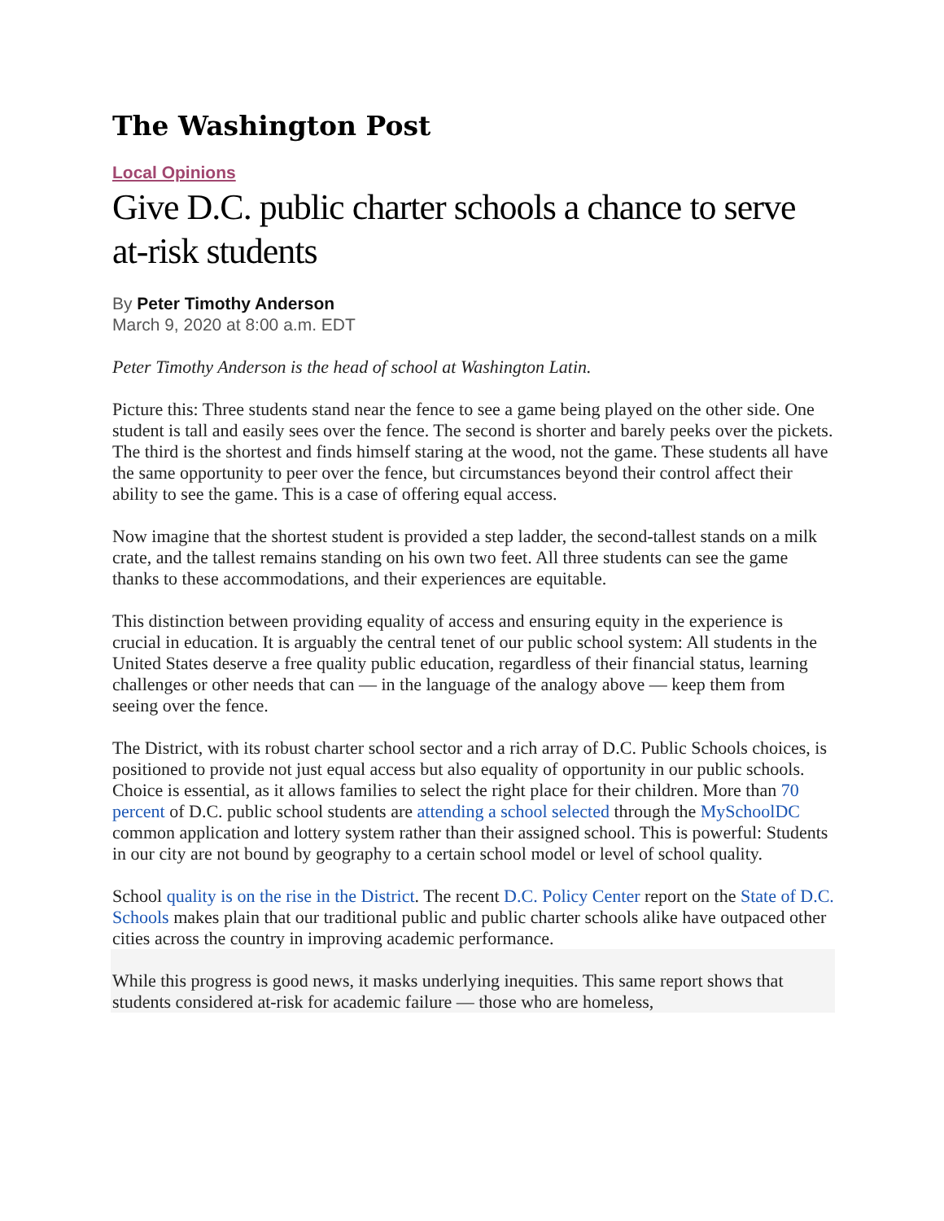The Washington Post
Local Opinions
Give D.C. public charter schools a chance to serve at-risk students
By Peter Timothy Anderson
March 9, 2020 at 8:00 a.m. EDT
Peter Timothy Anderson is the head of school at Washington Latin.
Picture this: Three students stand near the fence to see a game being played on the other side. One student is tall and easily sees over the fence. The second is shorter and barely peeks over the pickets. The third is the shortest and finds himself staring at the wood, not the game. These students all have the same opportunity to peer over the fence, but circumstances beyond their control affect their ability to see the game. This is a case of offering equal access.
Now imagine that the shortest student is provided a step ladder, the second-tallest stands on a milk crate, and the tallest remains standing on his own two feet. All three students can see the game thanks to these accommodations, and their experiences are equitable.
This distinction between providing equality of access and ensuring equity in the experience is crucial in education. It is arguably the central tenet of our public school system: All students in the United States deserve a free quality public education, regardless of their financial status, learning challenges or other needs that can — in the language of the analogy above — keep them from seeing over the fence.
The District, with its robust charter school sector and a rich array of D.C. Public Schools choices, is positioned to provide not just equal access but also equality of opportunity in our public schools. Choice is essential, as it allows families to select the right place for their children. More than 70 percent of D.C. public school students are attending a school selected through the MySchoolDC common application and lottery system rather than their assigned school. This is powerful: Students in our city are not bound by geography to a certain school model or level of school quality.
School quality is on the rise in the District. The recent D.C. Policy Center report on the State of D.C. Schools makes plain that our traditional public and public charter schools alike have outpaced other cities across the country in improving academic performance.
While this progress is good news, it masks underlying inequities. This same report shows that students considered at-risk for academic failure — those who are homeless,